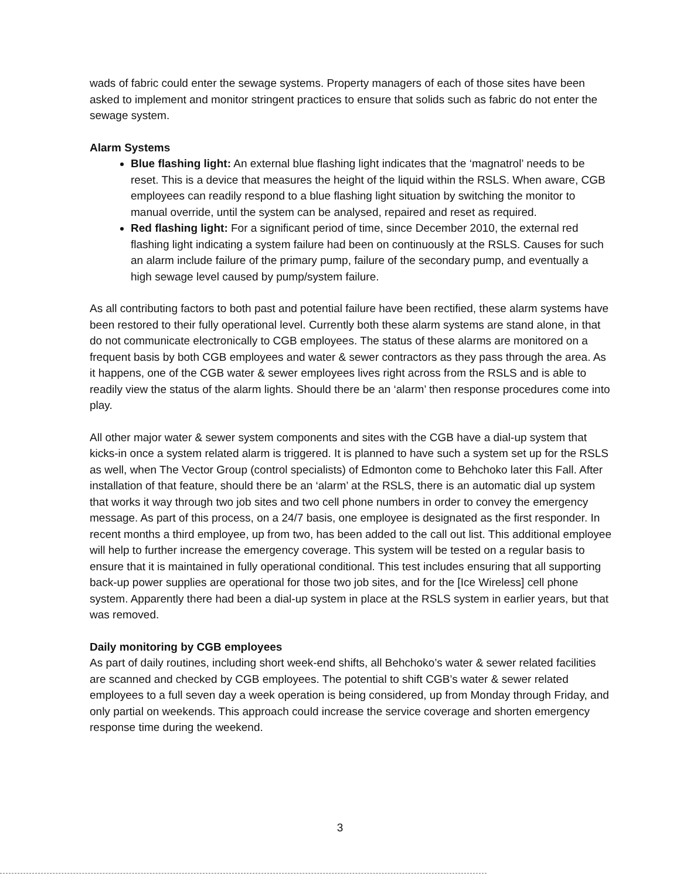wads of fabric could enter the sewage systems. Property managers of each of those sites have been asked to implement and monitor stringent practices to ensure that solids such as fabric do not enter the sewage system.
Alarm Systems
Blue flashing light: An external blue flashing light indicates that the ‘magnatrol’ needs to be reset. This is a device that measures the height of the liquid within the RSLS. When aware, CGB employees can readily respond to a blue flashing light situation by switching the monitor to manual override, until the system can be analysed, repaired and reset as required.
Red flashing light: For a significant period of time, since December 2010, the external red flashing light indicating a system failure had been on continuously at the RSLS. Causes for such an alarm include failure of the primary pump, failure of the secondary pump, and eventually a high sewage level caused by pump/system failure.
As all contributing factors to both past and potential failure have been rectified, these alarm systems have been restored to their fully operational level. Currently both these alarm systems are stand alone, in that do not communicate electronically to CGB employees. The status of these alarms are monitored on a frequent basis by both CGB employees and water & sewer contractors as they pass through the area. As it happens, one of the CGB water & sewer employees lives right across from the RSLS and is able to readily view the status of the alarm lights. Should there be an ‘alarm’ then response procedures come into play.
All other major water & sewer system components and sites with the CGB have a dial-up system that kicks-in once a system related alarm is triggered. It is planned to have such a system set up for the RSLS as well, when The Vector Group (control specialists) of Edmonton come to Behchoko later this Fall. After installation of that feature, should there be an ‘alarm’ at the RSLS, there is an automatic dial up system that works it way through two job sites and two cell phone numbers in order to convey the emergency message. As part of this process, on a 24/7 basis, one employee is designated as the first responder. In recent months a third employee, up from two, has been added to the call out list. This additional employee will help to further increase the emergency coverage. This system will be tested on a regular basis to ensure that it is maintained in fully operational conditional. This test includes ensuring that all supporting back-up power supplies are operational for those two job sites, and for the [Ice Wireless] cell phone system. Apparently there had been a dial-up system in place at the RSLS system in earlier years, but that was removed.
Daily monitoring by CGB employees
As part of daily routines, including short week-end shifts, all Behchoko’s water & sewer related facilities are scanned and checked by CGB employees. The potential to shift CGB’s water & sewer related employees to a full seven day a week operation is being considered, up from Monday through Friday, and only partial on weekends. This approach could increase the service coverage and shorten emergency response time during the weekend.
3